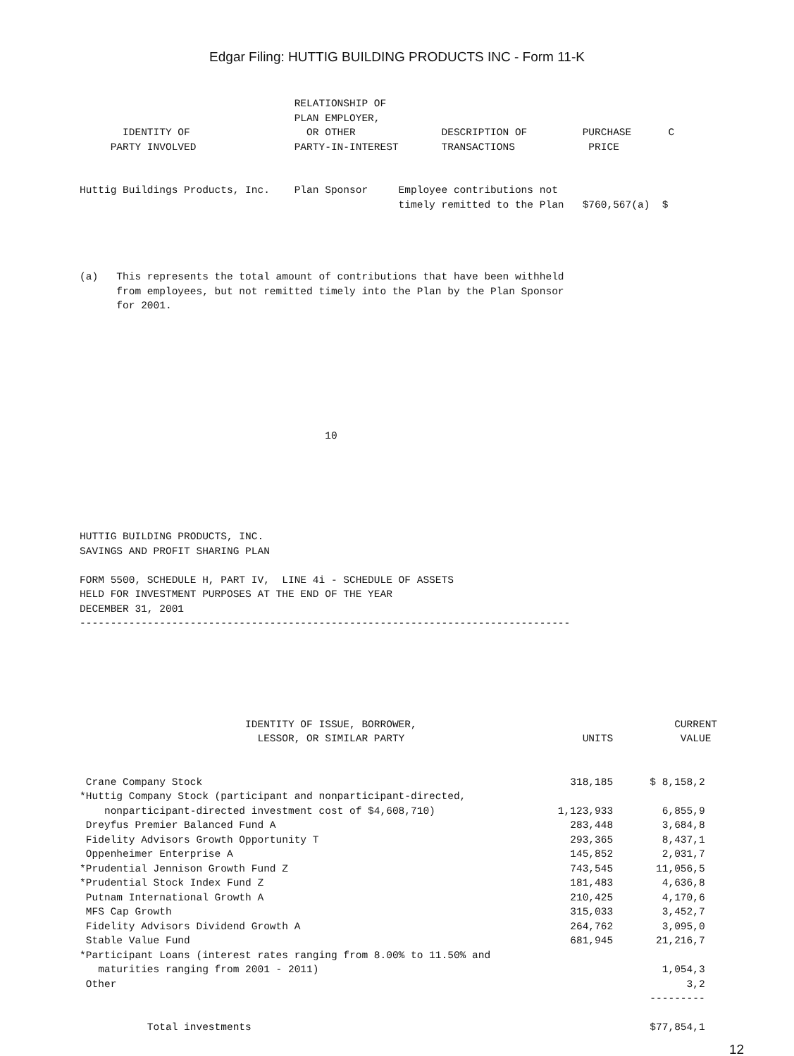Edgar Filing: HUTTIG BUILDING PRODUCTS INC - Form 11-K
                                                RELATIONSHIP OF
                                                PLAN EMPLOYER,
                    IDENTITY OF                   OR OTHER              DESCRIPTION OF         PURCHASE      C
                  PARTY INVOLVED                PARTY-IN-INTEREST       TRANSACTIONS            PRICE


             Huttig Buildings Products, Inc.    Plan Sponsor     Employee contributions not
                                                                 timely remitted to the Plan   $760,567(a)  $




             (a)   This represents the total amount of contributions that have been withheld
                   from employees, but not remitted timely into the Plan by the Plan Sponsor
                   for 2001.








                                                     10






             HUTTIG BUILDING PRODUCTS, INC.
             SAVINGS AND PROFIT SHARING PLAN

             FORM 5500, SCHEDULE H, PART IV,  LINE 4i - SCHEDULE OF ASSETS
             HELD FOR INVESTMENT PURPOSES AT THE END OF THE YEAR
             DECEMBER 31, 2001
             --------------------------------------------------------------------------------






                                        IDENTITY OF ISSUE, BORROWER,                                          CURRENT
                                          LESSOR, OR SIMILAR PARTY                             UNITS           VALUE


              Crane Company Stock                                                            318,185      $ 8,158,2
             *Huttig Company Stock (participant and nonparticipant-directed,
                 nonparticipant-directed investment cost of $4,608,710)                    1,123,933        6,855,9
              Dreyfus Premier Balanced Fund A                                                283,448        3,684,8
              Fidelity Advisors Growth Opportunity T                                         293,365        8,437,1
              Oppenheimer Enterprise A                                                       145,852        2,031,7
             *Prudential Jennison Growth Fund Z                                              743,545       11,056,5
             *Prudential Stock Index Fund Z                                                  181,483        4,636,8
              Putnam International Growth A                                                  210,425        4,170,6
              MFS Cap Growth                                                                 315,033        3,452,7
              Fidelity Advisors Dividend Growth A                                            264,762        3,095,0
              Stable Value Fund                                                              681,945       21,216,7
             *Participant Loans (interest rates ranging from 8.00% to 11.50% and
                maturities ranging from 2001 - 2011)                                                        1,054,3
              Other                                                                                             3,2
                                                                                                          ---------

                        Total investments                                                                 $77,854,1
12